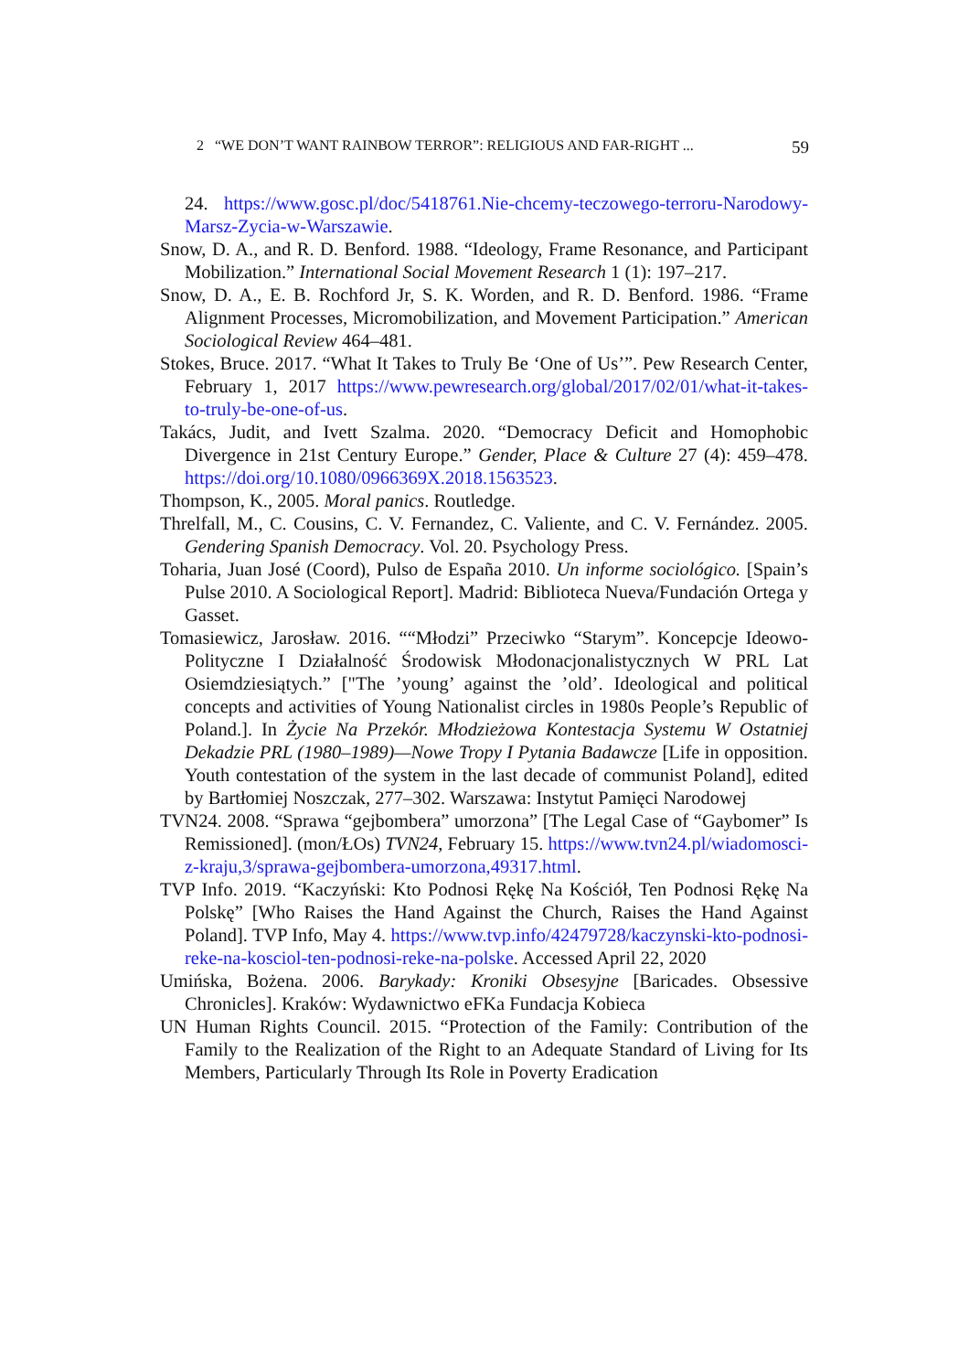2 “WE DON’T WANT RAINBOW TERROR”: RELIGIOUS AND FAR-RIGHT ... 59
24. https://www.gosc.pl/doc/5418761.Nie-chcemy-teczowego-terroru-Narodowy-Marsz-Zycia-w-Warszawie.
Snow, D. A., and R. D. Benford. 1988. “Ideology, Frame Resonance, and Participant Mobilization.” International Social Movement Research 1 (1): 197–217.
Snow, D. A., E. B. Rochford Jr, S. K. Worden, and R. D. Benford. 1986. “Frame Alignment Processes, Micromobilization, and Movement Participation.” American Sociological Review 464–481.
Stokes, Bruce. 2017. “What It Takes to Truly Be ‘One of Us’”. Pew Research Center, February 1, 2017 https://www.pewresearch.org/global/2017/02/01/what-it-takes-to-truly-be-one-of-us.
Takács, Judit, and Ivett Szalma. 2020. “Democracy Deficit and Homophobic Divergence in 21st Century Europe.” Gender, Place & Culture 27 (4): 459–478. https://doi.org/10.1080/0966369X.2018.1563523.
Thompson, K., 2005. Moral panics. Routledge.
Threlfall, M., C. Cousins, C. V. Fernandez, C. Valiente, and C. V. Fernández. 2005. Gendering Spanish Democracy. Vol. 20. Psychology Press.
Toharia, Juan José (Coord), Pulso de España 2010. Un informe sociológico. [Spain’s Pulse 2010. A Sociological Report]. Madrid: Biblioteca Nueva/Fundación Ortega y Gasset.
Tomasiewicz, Jarosław. 2016. ““Młodzi” Przeciwko “Starym”. Koncepcje Ideowo-Polityczne I Działalność Środowisk Młodonacjonalistycznych W PRL Lat Osiemdziesiątych.” ["The ’young’ against the ’old’. Ideological and political concepts and activities of Young Nationalist circles in 1980s People’s Republic of Poland.]. In Życie Na Przekór. Młodzieżowa Kontestacja Systemu W Ostatniej Dekadzie PRL (1980–1989)—Nowe Tropy I Pytania Badawcze [Life in opposition. Youth contestation of the system in the last decade of communist Poland], edited by Bartłomiej Noszczak, 277–302. Warszawa: Instytut Pamięci Narodowej
TVN24. 2008. “Sprawa “gejbombera” umorzona” [The Legal Case of “Gaybomer” Is Remissioned]. (mon/ŁOs) TVN24, February 15. https://www.tvn24.pl/wiadomosci-z-kraju,3/sprawa-gejbombera-umorzona,49317.html.
TVP Info. 2019. “Kaczyński: Kto Podnosi Rękę Na Kościół, Ten Podnosi Rękę Na Polskę” [Who Raises the Hand Against the Church, Raises the Hand Against Poland]. TVP Info, May 4. https://www.tvp.info/42479728/kaczynski-kto-podnosi-reke-na-kosciol-ten-podnosi-reke-na-polske. Accessed April 22, 2020
Umińska, Bożena. 2006. Barykady: Kroniki Obsesyjne [Baricades. Obsessive Chronicles]. Kraków: Wydawnictwo eFKa Fundacja Kobieca
UN Human Rights Council. 2015. “Protection of the Family: Contribution of the Family to the Realization of the Right to an Adequate Standard of Living for Its Members, Particularly Through Its Role in Poverty Eradication